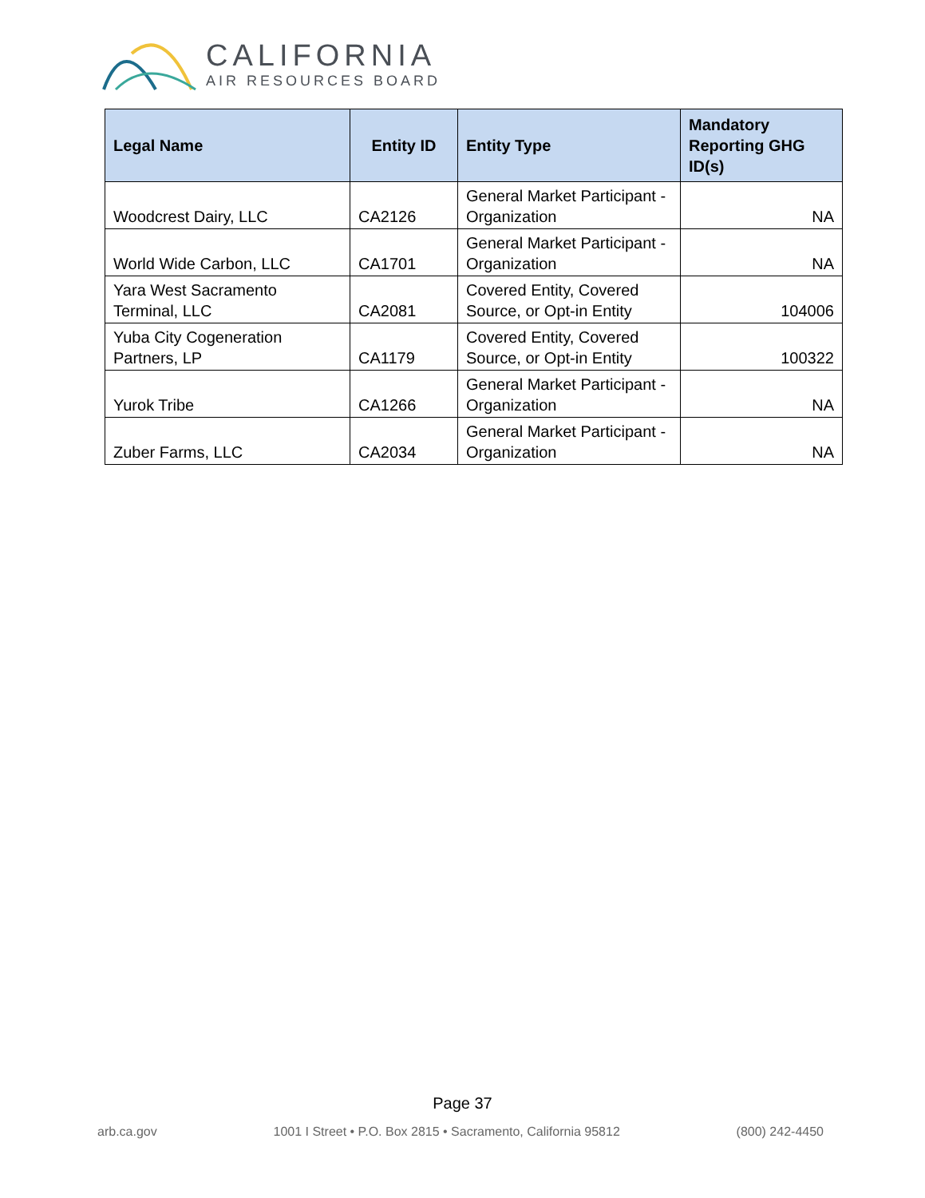CALIFORNIA
AIR RESOURCES BOARD
| Legal Name | Entity ID | Entity Type | Mandatory Reporting GHG ID(s) |
| --- | --- | --- | --- |
| Woodcrest Dairy, LLC | CA2126 | General Market Participant - Organization | NA |
| World Wide Carbon, LLC | CA1701 | General Market Participant - Organization | NA |
| Yara West Sacramento Terminal, LLC | CA2081 | Covered Entity, Covered Source, or Opt-in Entity | 104006 |
| Yuba City Cogeneration Partners, LP | CA1179 | Covered Entity, Covered Source, or Opt-in Entity | 100322 |
| Yurok Tribe | CA1266 | General Market Participant - Organization | NA |
| Zuber Farms, LLC | CA2034 | General Market Participant - Organization | NA |
Page 37
arb.ca.gov 1001 I Street • P.O. Box 2815 • Sacramento, California 95812 (800) 242-4450